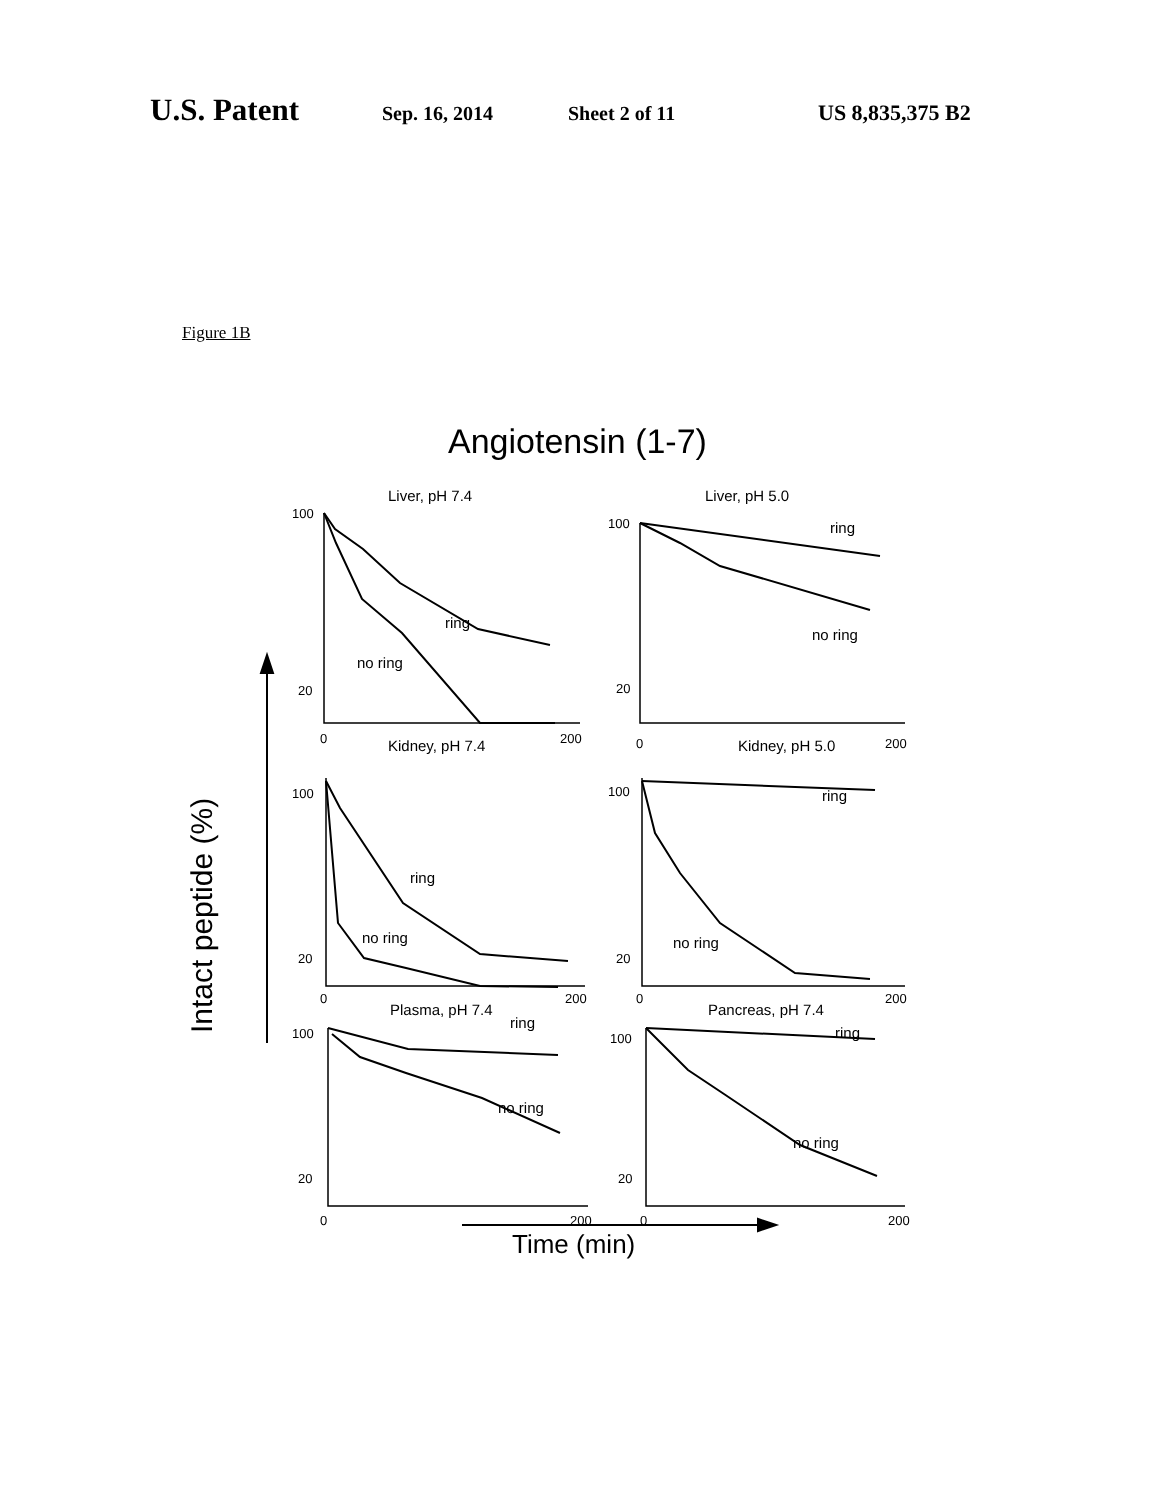U.S. Patent Sep. 16, 2014 Sheet 2 of 11 US 8,835,375 B2
Figure 1B
Angiotensin (1-7)
Intact peptide (%)
Time (min)
Liver, pH 7.4
Liver, pH 5.0
Kidney, pH 7.4
Kidney, pH 5.0
Plasma, pH 7.4
Pancreas, pH 7.4
ring
no ring
ring
no ring
ring
no ring
ring
no ring
ring
no ring
ring
no ring
100
20
0
200
100
20
0
200
100
20
0
200
100
20
0
200
100
20
0
200
100
20
0
200